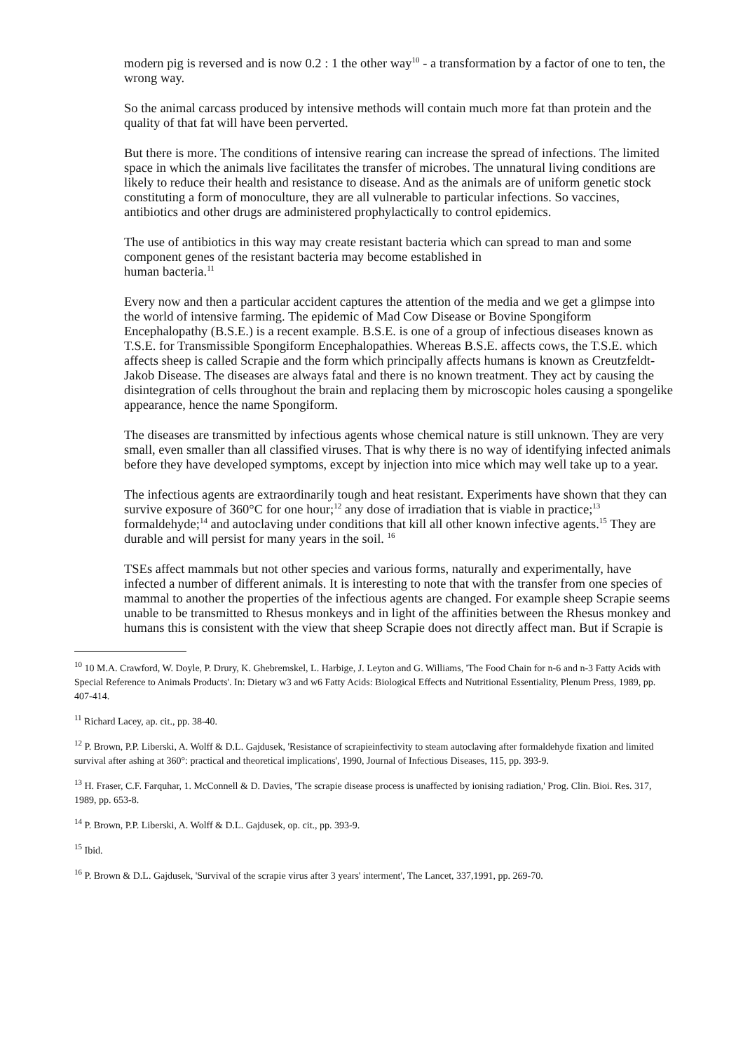modern pig is reversed and is now 0.2 : 1 the other way<sup>10</sup> - a transformation by a factor of one to ten, the wrong way.
So the animal carcass produced by intensive methods will contain much more fat than protein and the quality of that fat will have been perverted.
But there is more. The conditions of intensive rearing can increase the spread of infections. The limited space in which the animals live facilitates the transfer of microbes. The unnatural living conditions are likely to reduce their health and resistance to disease. And as the animals are of uniform genetic stock constituting a form of monoculture, they are all vulnerable to particular infections. So vaccines, antibiotics and other drugs are administered prophylactically to control epidemics.
The use of antibiotics in this way may create resistant bacteria which can spread to man and some component genes of the resistant bacteria may become established in
human bacteria.<sup>11</sup>
Every now and then a particular accident captures the attention of the media and we get a glimpse into the world of intensive farming. The epidemic of Mad Cow Disease or Bovine Spongiform Encephalopathy (B.S.E.) is a recent example. B.S.E. is one of a group of infectious diseases known as T.S.E. for Transmissible Spongiform Encephalopathies. Whereas B.S.E. affects cows, the T.S.E. which affects sheep is called Scrapie and the form which principally affects humans is known as Creutzfeldt-Jakob Disease. The diseases are always fatal and there is no known treatment. They act by causing the disintegration of cells throughout the brain and replacing them by microscopic holes causing a spongelike appearance, hence the name Spongiform.
The diseases are transmitted by infectious agents whose chemical nature is still unknown. They are very small, even smaller than all classified viruses. That is why there is no way of identifying infected animals before they have developed symptoms, except by injection into mice which may well take up to a year.
The infectious agents are extraordinarily tough and heat resistant. Experiments have shown that they can survive exposure of 360°C for one hour;<sup>12</sup> any dose of irradiation that is viable in practice;<sup>13</sup> formaldehyde;<sup>14</sup> and autoclaving under conditions that kill all other known infective agents.<sup>15</sup> They are durable and will persist for many years in the soil. <sup>16</sup>
TSEs affect mammals but not other species and various forms, naturally and experimentally, have infected a number of different animals. It is interesting to note that with the transfer from one species of mammal to another the properties of the infectious agents are changed. For example sheep Scrapie seems unable to be transmitted to Rhesus monkeys and in light of the affinities between the Rhesus monkey and humans this is consistent with the view that sheep Scrapie does not directly affect man. But if Scrapie is
<sup>10</sup> 10 M.A. Crawford, W. Doyle, P. Drury, K. Ghebremskel, L. Harbige, J. Leyton and G. Williams, 'The Food Chain for n-6 and n-3 Fatty Acids with Special Reference to Animals Products'. In: Dietary w3 and w6 Fatty Acids: Biological Effects and Nutritional Essentiality, Plenum Press, 1989, pp. 407-414.
<sup>11</sup> Richard Lacey, ap. cit., pp. 38-40.
<sup>12</sup> P. Brown, P.P. Liberski, A. Wolff & D.L. Gajdusek, 'Resistance of scrapieinfectivity to steam autoclaving after formaldehyde fixation and limited survival after ashing at 360°: practical and theoretical implications', 1990, Journal of Infectious Diseases, 115, pp. 393-9.
<sup>13</sup> H. Fraser, C.F. Farquhar, 1. McConnell & D. Davies, 'The scrapie disease process is unaffected by ionising radiation,' Prog. Clin. Bioi. Res. 317, 1989, pp. 653-8.
<sup>14</sup> P. Brown, P.P. Liberski, A. Wolff & D.L. Gajdusek, op. cit., pp. 393-9.
<sup>15</sup> Ibid.
<sup>16</sup> P. Brown & D.L. Gajdusek, 'Survival of the scrapie virus after 3 years' interment', The Lancet, 337,1991, pp. 269-70.